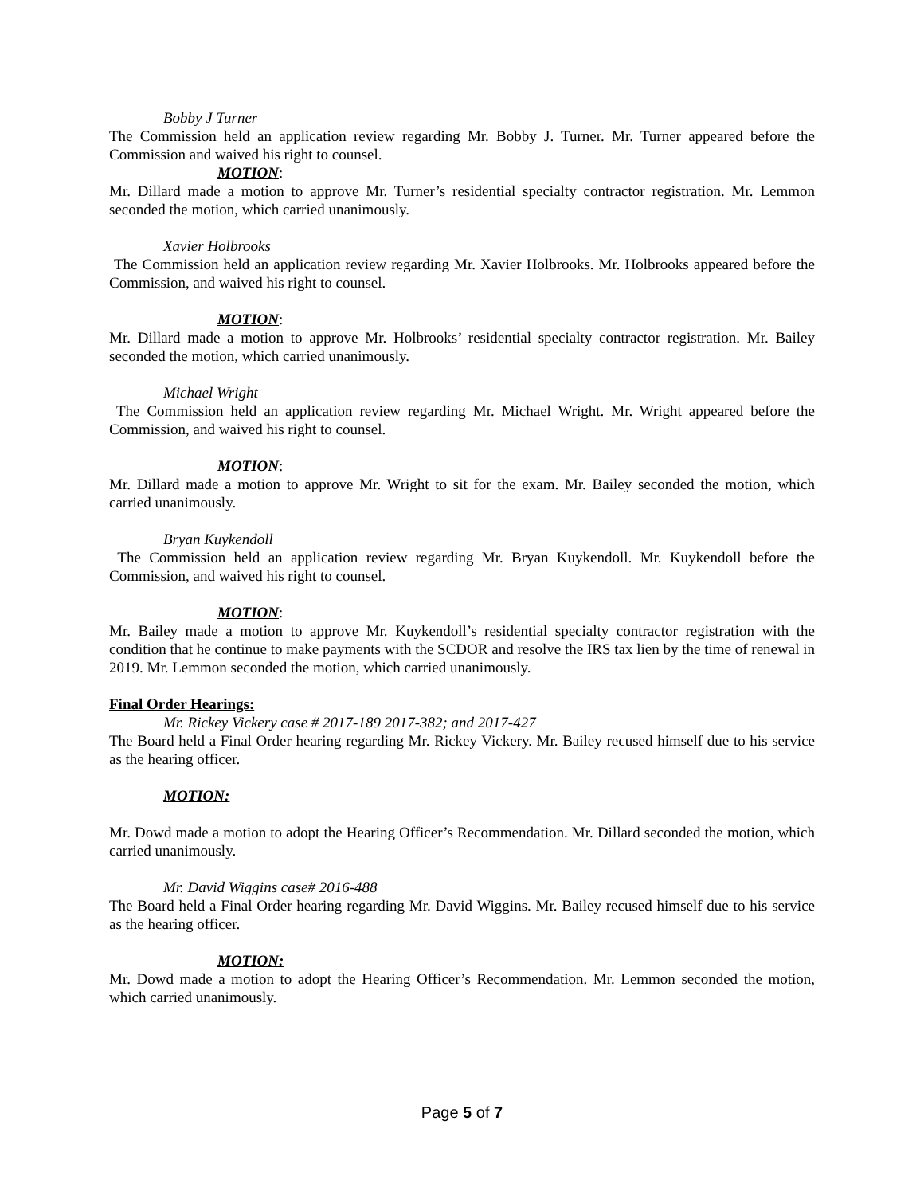Bobby J Turner
The Commission held an application review regarding Mr. Bobby J. Turner. Mr. Turner appeared before the Commission and waived his right to counsel.
MOTION:
Mr. Dillard made a motion to approve Mr. Turner’s residential specialty contractor registration. Mr. Lemmon seconded the motion, which carried unanimously.
Xavier Holbrooks
The Commission held an application review regarding Mr. Xavier Holbrooks. Mr. Holbrooks appeared before the Commission, and waived his right to counsel.
MOTION:
Mr. Dillard made a motion to approve Mr. Holbrooks’ residential specialty contractor registration. Mr. Bailey seconded the motion, which carried unanimously.
Michael Wright
The Commission held an application review regarding Mr. Michael Wright. Mr. Wright appeared before the Commission, and waived his right to counsel.
MOTION:
Mr. Dillard made a motion to approve Mr. Wright to sit for the exam. Mr. Bailey seconded the motion, which carried unanimously.
Bryan Kuykendoll
The Commission held an application review regarding Mr. Bryan Kuykendoll. Mr. Kuykendoll before the Commission, and waived his right to counsel.
MOTION:
Mr. Bailey made a motion to approve Mr. Kuykendoll’s residential specialty contractor registration with the condition that he continue to make payments with the SCDOR and resolve the IRS tax lien by the time of renewal in 2019. Mr. Lemmon seconded the motion, which carried unanimously.
Final Order Hearings:
Mr. Rickey Vickery case # 2017-189 2017-382; and 2017-427
The Board held a Final Order hearing regarding Mr. Rickey Vickery. Mr. Bailey recused himself due to his service as the hearing officer.
MOTION:
Mr. Dowd made a motion to adopt the Hearing Officer’s Recommendation. Mr. Dillard seconded the motion, which carried unanimously.
Mr. David Wiggins case# 2016-488
The Board held a Final Order hearing regarding Mr. David Wiggins. Mr. Bailey recused himself due to his service as the hearing officer.
MOTION:
Mr. Dowd made a motion to adopt the Hearing Officer’s Recommendation. Mr. Lemmon seconded the motion, which carried unanimously.
Page 5 of 7